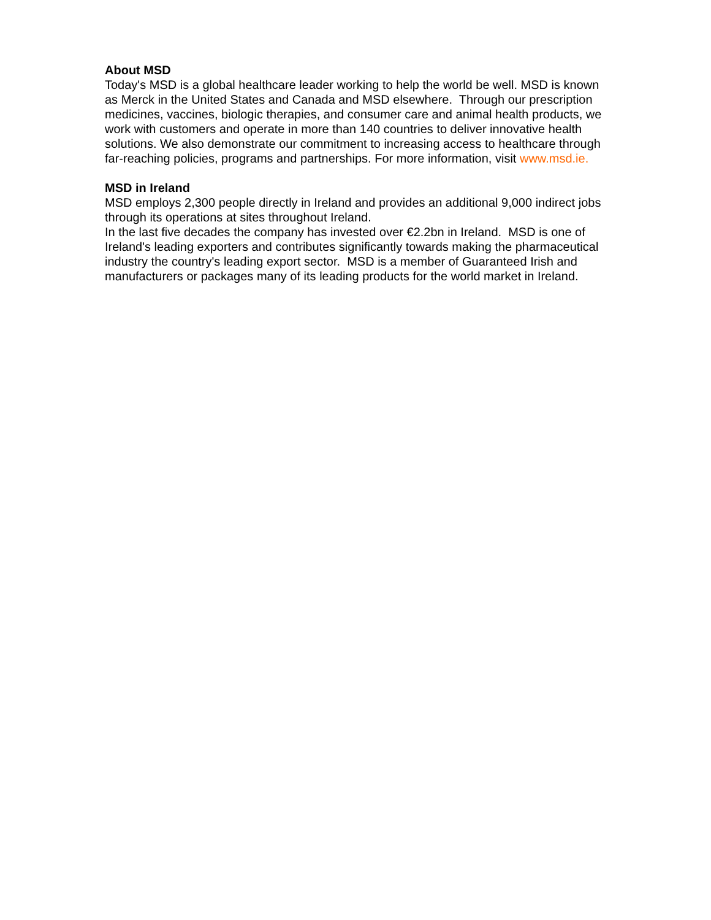About MSD
Today's MSD is a global healthcare leader working to help the world be well. MSD is known as Merck in the United States and Canada and MSD elsewhere. Through our prescription medicines, vaccines, biologic therapies, and consumer care and animal health products, we work with customers and operate in more than 140 countries to deliver innovative health solutions. We also demonstrate our commitment to increasing access to healthcare through far-reaching policies, programs and partnerships. For more information, visit www.msd.ie.
MSD in Ireland
MSD employs 2,300 people directly in Ireland and provides an additional 9,000 indirect jobs through its operations at sites throughout Ireland.
In the last five decades the company has invested over €2.2bn in Ireland. MSD is one of Ireland's leading exporters and contributes significantly towards making the pharmaceutical industry the country's leading export sector. MSD is a member of Guaranteed Irish and manufacturers or packages many of its leading products for the world market in Ireland.